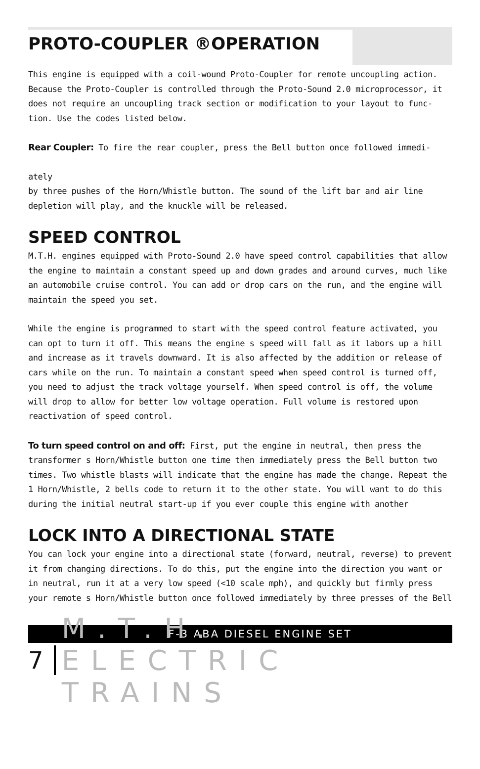PROTO-COUPLER ®OPERATION
This engine is equipped with a coil-wound Proto-Coupler for remote uncoupling action. Because the Proto-Coupler is controlled through the Proto-Sound 2.0 microprocessor, it does not require an uncoupling track section or modification to your layout to func-tion. Use the codes listed below.
Rear Coupler: To fire the rear coupler, press the Bell button once followed immedi-
ately
by three pushes of the Horn/Whistle button. The sound of the lift bar and air line depletion will play, and the knuckle will be released.
SPEED CONTROL
M.T.H. engines equipped with Proto-Sound 2.0 have speed control capabilities that allow the engine to maintain a constant speed up and down grades and around curves, much like an automobile cruise control. You can add or drop cars on the run, and the engine will maintain the speed you set.
While the engine is programmed to start with the speed control feature activated, you can opt to turn it off. This means the engine s speed will fall as it labors up a hill and increase as it travels downward. It is also affected by the addition or release of cars while on the run. To maintain a constant speed when speed control is turned off, you need to adjust the track voltage yourself. When speed control is off, the volume will drop to allow for better low voltage operation. Full volume is restored upon reactivation of speed control.
To turn speed control on and off: First, put the engine in neutral, then press the transformer s Horn/Whistle button one time then immediately press the Bell button two times. Two whistle blasts will indicate that the engine has made the change. Repeat the
1 Horn/Whistle, 2 bells code to return it to the other state. You will want to do this during the initial neutral start-up if you ever couple this engine with another
LOCK INTO A DIRECTIONAL STATE
You can lock your engine into a directional state (forward, neutral, reverse) to prevent it from changing directions. To do this, put the engine into the direction you want or in neutral, run it at a very low speed (<10 scale mph), and quickly but firmly press your remote s Horn/Whistle button once followed immediately by three presses of the Bell
F-3 ABA DIESEL ENGINE SET
7 M.T.H. ELECTRIC TRAINS